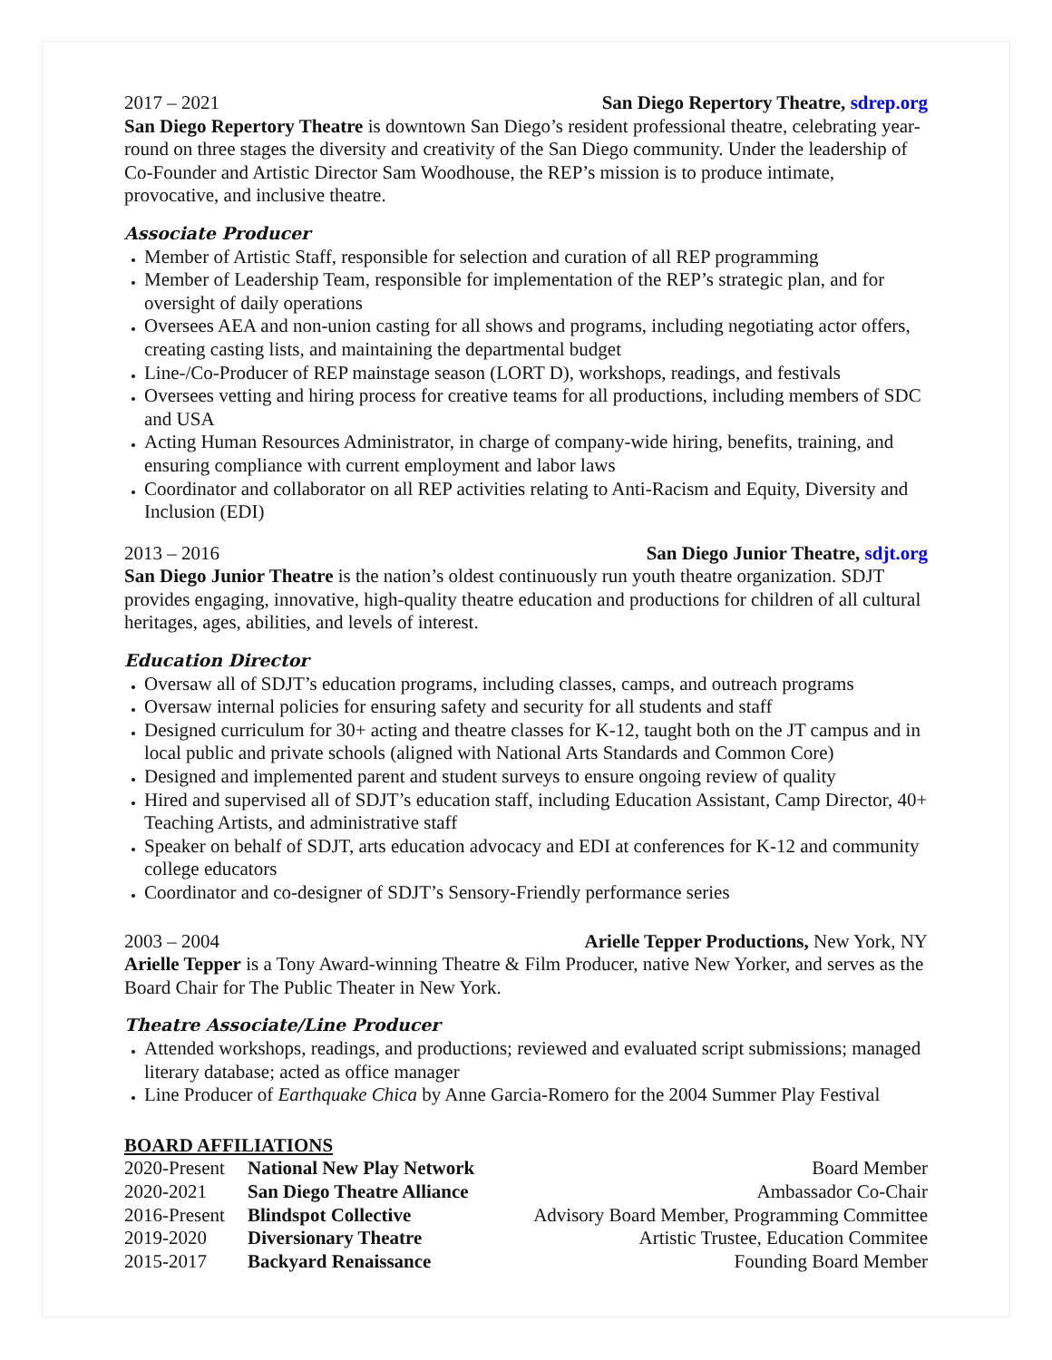2017 – 2021 San Diego Repertory Theatre, sdrep.org
San Diego Repertory Theatre is downtown San Diego’s resident professional theatre, celebrating year-round on three stages the diversity and creativity of the San Diego community. Under the leadership of Co-Founder and Artistic Director Sam Woodhouse, the REP’s mission is to produce intimate, provocative, and inclusive theatre.
Associate Producer
Member of Artistic Staff, responsible for selection and curation of all REP programming
Member of Leadership Team, responsible for implementation of the REP’s strategic plan, and for oversight of daily operations
Oversees AEA and non-union casting for all shows and programs, including negotiating actor offers, creating casting lists, and maintaining the departmental budget
Line-/Co-Producer of REP mainstage season (LORT D), workshops, readings, and festivals
Oversees vetting and hiring process for creative teams for all productions, including members of SDC and USA
Acting Human Resources Administrator, in charge of company-wide hiring, benefits, training, and ensuring compliance with current employment and labor laws
Coordinator and collaborator on all REP activities relating to Anti-Racism and Equity, Diversity and Inclusion (EDI)
2013 – 2016 San Diego Junior Theatre, sdjt.org
San Diego Junior Theatre is the nation’s oldest continuously run youth theatre organization. SDJT provides engaging, innovative, high-quality theatre education and productions for children of all cultural heritages, ages, abilities, and levels of interest.
Education Director
Oversaw all of SDJT’s education programs, including classes, camps, and outreach programs
Oversaw internal policies for ensuring safety and security for all students and staff
Designed curriculum for 30+ acting and theatre classes for K-12, taught both on the JT campus and in local public and private schools (aligned with National Arts Standards and Common Core)
Designed and implemented parent and student surveys to ensure ongoing review of quality
Hired and supervised all of SDJT’s education staff, including Education Assistant, Camp Director, 40+ Teaching Artists, and administrative staff
Speaker on behalf of SDJT, arts education advocacy and EDI at conferences for K-12 and community college educators
Coordinator and co-designer of SDJT’s Sensory-Friendly performance series
2003 – 2004 Arielle Tepper Productions, New York, NY
Arielle Tepper is a Tony Award-winning Theatre & Film Producer, native New Yorker, and serves as the Board Chair for The Public Theater in New York.
Theatre Associate/Line Producer
Attended workshops, readings, and productions; reviewed and evaluated script submissions; managed literary database; acted as office manager
Line Producer of Earthquake Chica by Anne Garcia-Romero for the 2004 Summer Play Festival
BOARD AFFILIATIONS
| 2020-Present | National New Play Network | Board Member |
| 2020-2021 | San Diego Theatre Alliance | Ambassador Co-Chair |
| 2016-Present | Blindspot Collective | Advisory Board Member, Programming Committee |
| 2019-2020 | Diversionary Theatre | Artistic Trustee, Education Commitee |
| 2015-2017 | Backyard Renaissance | Founding Board Member |